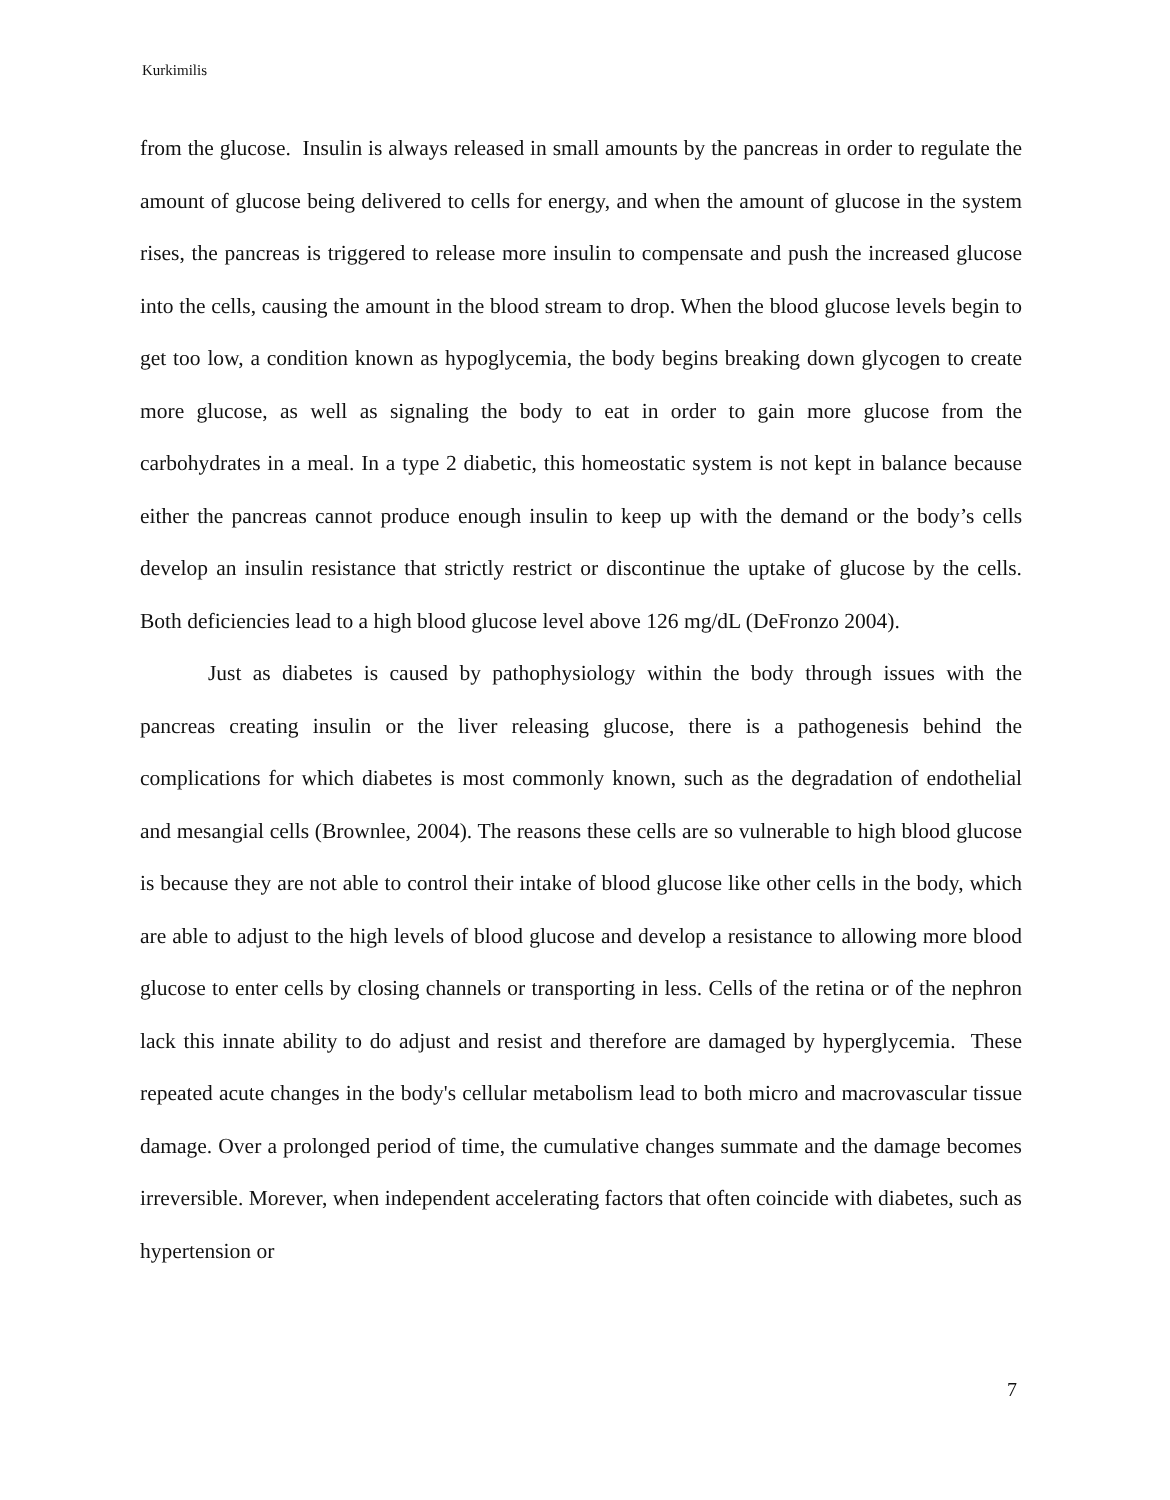Kurkimilis
from the glucose. Insulin is always released in small amounts by the pancreas in order to regulate the amount of glucose being delivered to cells for energy, and when the amount of glucose in the system rises, the pancreas is triggered to release more insulin to compensate and push the increased glucose into the cells, causing the amount in the blood stream to drop. When the blood glucose levels begin to get too low, a condition known as hypoglycemia, the body begins breaking down glycogen to create more glucose, as well as signaling the body to eat in order to gain more glucose from the carbohydrates in a meal. In a type 2 diabetic, this homeostatic system is not kept in balance because either the pancreas cannot produce enough insulin to keep up with the demand or the body’s cells develop an insulin resistance that strictly restrict or discontinue the uptake of glucose by the cells. Both deficiencies lead to a high blood glucose level above 126 mg/dL (DeFronzo 2004).
Just as diabetes is caused by pathophysiology within the body through issues with the pancreas creating insulin or the liver releasing glucose, there is a pathogenesis behind the complications for which diabetes is most commonly known, such as the degradation of endothelial and mesangial cells (Brownlee, 2004). The reasons these cells are so vulnerable to high blood glucose is because they are not able to control their intake of blood glucose like other cells in the body, which are able to adjust to the high levels of blood glucose and develop a resistance to allowing more blood glucose to enter cells by closing channels or transporting in less. Cells of the retina or of the nephron lack this innate ability to do adjust and resist and therefore are damaged by hyperglycemia. These repeated acute changes in the body's cellular metabolism lead to both micro and macrovascular tissue damage. Over a prolonged period of time, the cumulative changes summate and the damage becomes irreversible. Morever, when independent accelerating factors that often coincide with diabetes, such as hypertension or
7